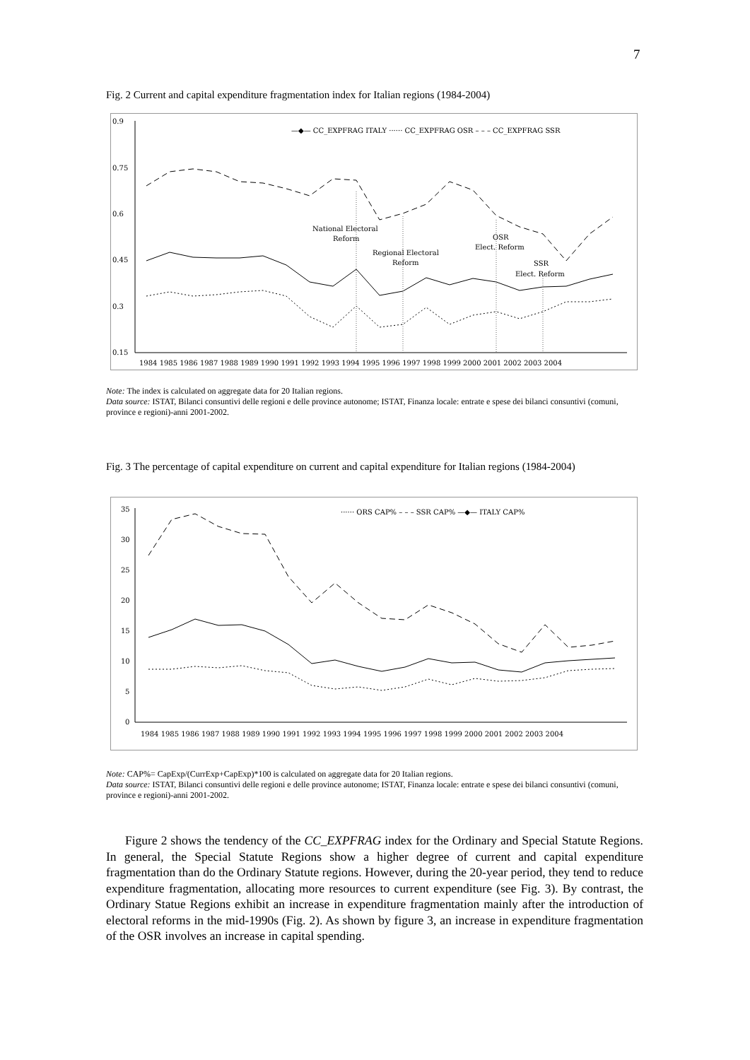7
Fig. 2 Current and capital expenditure fragmentation index for Italian regions (1984-2004)
0.9
0.75
0.6
0.45
0.3
0.15
1984 1985 1986 1987 1988 1989 1990 1991 1992 1993 1994 1995 1996 1997 1998 1999 2000 2001 2002 2003 2004
National Electoral
Reform
Regional Electoral
Reform
OSR
Elect. Reform
SSR
Elect. Reform
—◆— CC_EXPFRAG ITALY ······ CC_EXPFRAG OSR – – – CC_EXPFRAG SSR
Note: The index is calculated on aggregate data for 20 Italian regions.
Data source: ISTAT, Bilanci consuntivi delle regioni e delle province autonome; ISTAT, Finanza locale: entrate e spese dei bilanci consuntivi (comuni, province e regioni)-anni 2001-2002.
Fig. 3 The percentage of capital expenditure on current and capital expenditure for Italian regions (1984-2004)
35
30
25
20
15
10
5
0
1984 1985 1986 1987 1988 1989 1990 1991 1992 1993 1994 1995 1996 1997 1998 1999 2000 2001 2002 2003 2004
······ ORS CAP% – – – SSR CAP% —◆— ITALY CAP%
Note: CAP%= CapExp/(CurrExp+CapExp)*100 is calculated on aggregate data for 20 Italian regions.
Data source: ISTAT, Bilanci consuntivi delle regioni e delle province autonome; ISTAT, Finanza locale: entrate e spese dei bilanci consuntivi (comuni, province e regioni)-anni 2001-2002.
Figure 2 shows the tendency of the CC_EXPFRAG index for the Ordinary and Special Statute Regions. In general, the Special Statute Regions show a higher degree of current and capital expenditure fragmentation than do the Ordinary Statute regions. However, during the 20-year period, they tend to reduce expenditure fragmentation, allocating more resources to current expenditure (see Fig. 3). By contrast, the Ordinary Statue Regions exhibit an increase in expenditure fragmentation mainly after the introduction of electoral reforms in the mid-1990s (Fig. 2). As shown by figure 3, an increase in expenditure fragmentation of the OSR involves an increase in capital spending.